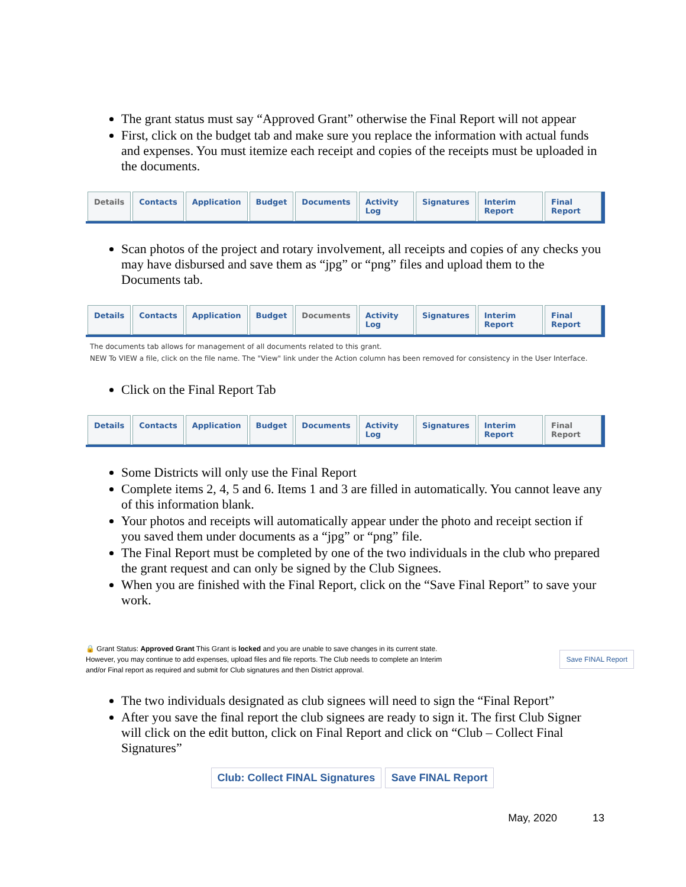The grant status must say “Approved Grant” otherwise the Final Report will not appear
First, click on the budget tab and make sure you replace the information with actual funds and expenses. You must itemize each receipt and copies of the receipts must be uploaded in the documents.
Details Contacts Application Budget Documents Activity Log Signatures Interim Report Final Report
Scan photos of the project and rotary involvement, all receipts and copies of any checks you may have disbursed and save them as “jpg” or “png” files and upload them to the Documents tab.
Details Contacts Application Budget Documents Activity Log Signatures Interim Report Final Report
The documents tab allows for management of all documents related to this grant.
NEW To VIEW a file, click on the file name. The "View" link under the Action column has been removed for consistency in the User Interface.
Click on the Final Report Tab
Details Contacts Application Budget Documents Activity Log Signatures Interim Report Final Report
Some Districts will only use the Final Report
Complete items 2, 4, 5 and 6. Items 1 and 3 are filled in automatically. You cannot leave any of this information blank.
Your photos and receipts will automatically appear under the photo and receipt section if you saved them under documents as a “jpg” or “png” file.
The Final Report must be completed by one of the two individuals in the club who prepared the grant request and can only be signed by the Club Signees.
When you are finished with the Final Report, click on the “Save Final Report” to save your work.
🔒 Grant Status: Approved Grant This Grant is locked and you are unable to save changes in its current state. However, you may continue to add expenses, upload files and file reports. The Club needs to complete an Interim and/or Final report as required and submit for Club signatures and then District approval.
Save FINAL Report
The two individuals designated as club signees will need to sign the “Final Report”
After you save the final report the club signees are ready to sign it. The first Club Signer will click on the edit button, click on Final Report and click on “Club – Collect Final Signatures”
Club: Collect FINAL Signatures Save FINAL Report
May, 2020 13